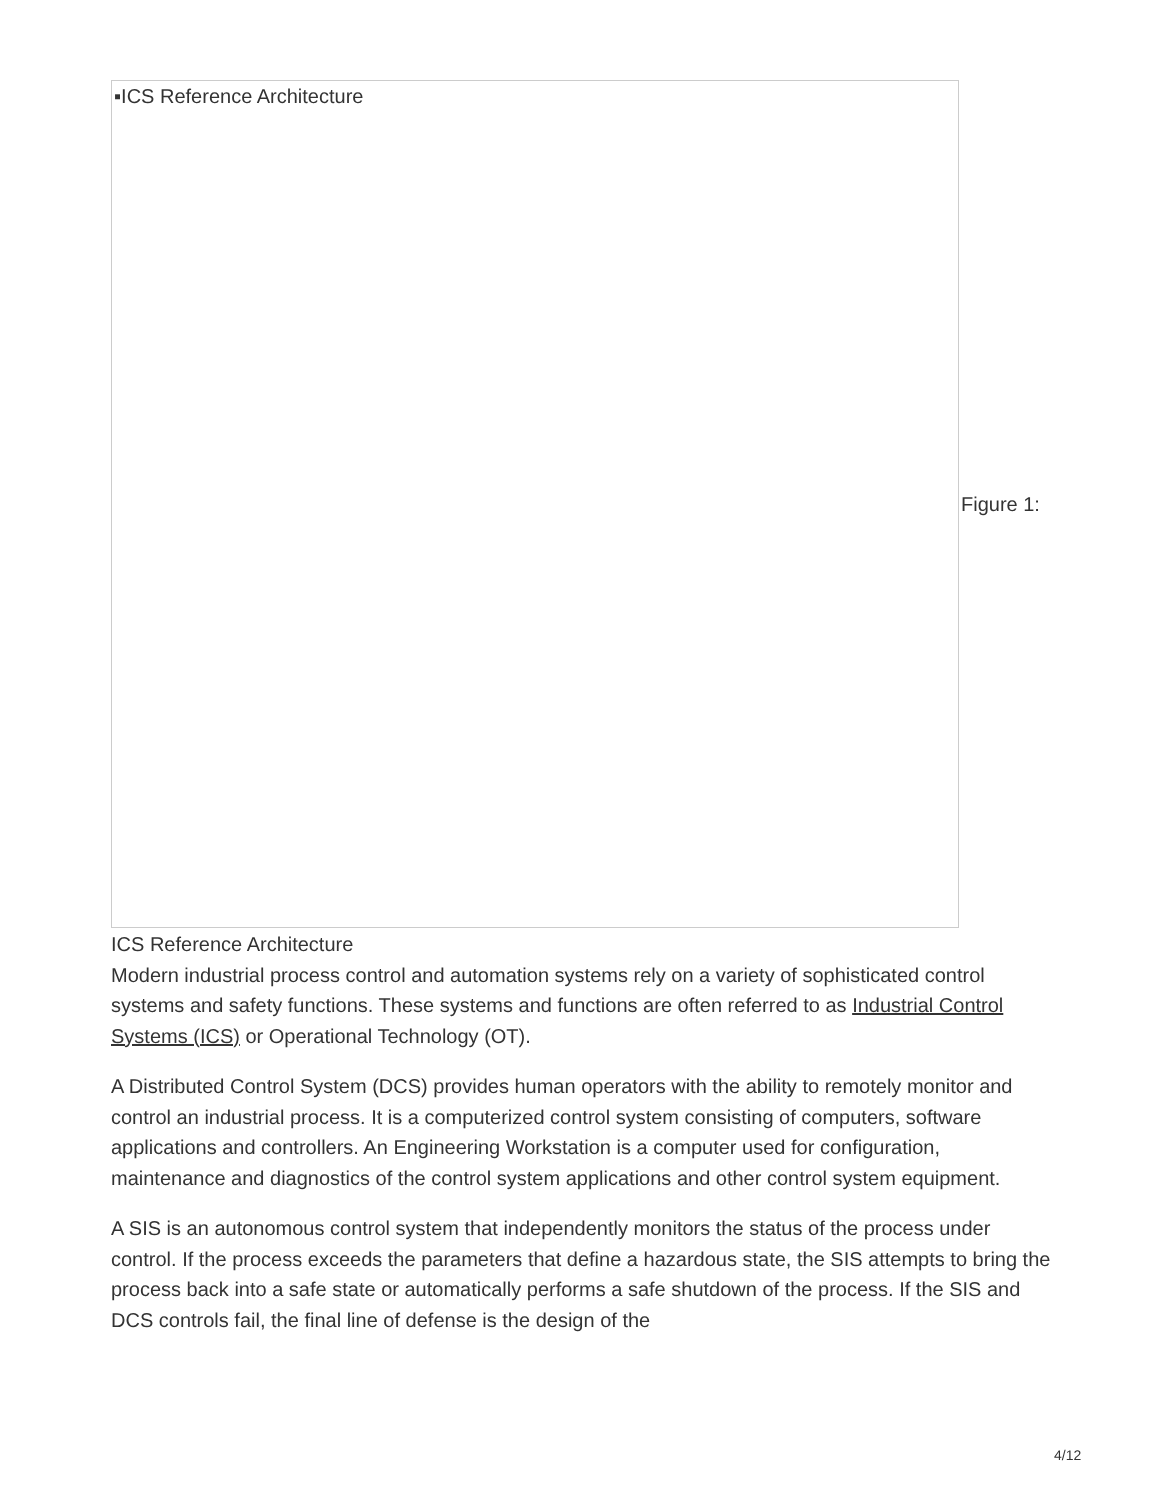▪ICS Reference Architecture
Figure 1:
ICS Reference Architecture
Modern industrial process control and automation systems rely on a variety of sophisticated control systems and safety functions. These systems and functions are often referred to as Industrial Control Systems (ICS) or Operational Technology (OT).
A Distributed Control System (DCS) provides human operators with the ability to remotely monitor and control an industrial process. It is a computerized control system consisting of computers, software applications and controllers. An Engineering Workstation is a computer used for configuration, maintenance and diagnostics of the control system applications and other control system equipment.
A SIS is an autonomous control system that independently monitors the status of the process under control. If the process exceeds the parameters that define a hazardous state, the SIS attempts to bring the process back into a safe state or automatically performs a safe shutdown of the process. If the SIS and DCS controls fail, the final line of defense is the design of the
4/12